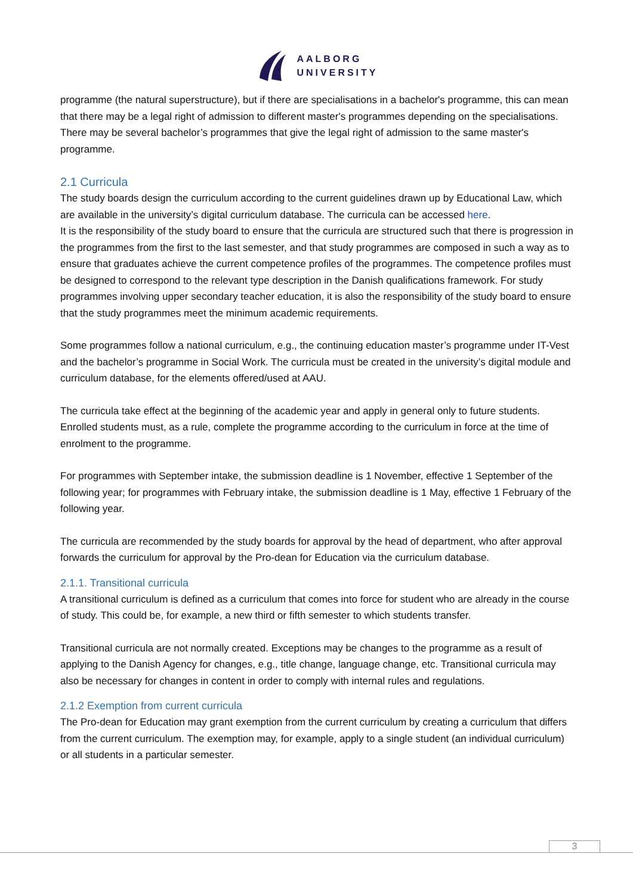AALBORG
UNIVERSITY
programme (the natural superstructure), but if there are specialisations in a bachelor's programme, this can mean that there may be a legal right of admission to different master's programmes depending on the specialisations. There may be several bachelor’s programmes that give the legal right of admission to the same master's programme.
2.1 Curricula
The study boards design the curriculum according to the current guidelines drawn up by Educational Law, which are available in the university’s digital curriculum database. The curricula can be accessed here.
It is the responsibility of the study board to ensure that the curricula are structured such that there is progression in the programmes from the first to the last semester, and that study programmes are composed in such a way as to ensure that graduates achieve the current competence profiles of the programmes. The competence profiles must be designed to correspond to the relevant type description in the Danish qualifications framework. For study programmes involving upper secondary teacher education, it is also the responsibility of the study board to ensure that the study programmes meet the minimum academic requirements.
Some programmes follow a national curriculum, e.g., the continuing education master’s programme under IT-Vest and the bachelor’s programme in Social Work. The curricula must be created in the university’s digital module and curriculum database, for the elements offered/used at AAU.
The curricula take effect at the beginning of the academic year and apply in general only to future students. Enrolled students must, as a rule, complete the programme according to the curriculum in force at the time of enrolment to the programme.
For programmes with September intake, the submission deadline is 1 November, effective 1 September of the following year; for programmes with February intake, the submission deadline is 1 May, effective 1 February of the following year.
The curricula are recommended by the study boards for approval by the head of department, who after approval forwards the curriculum for approval by the Pro-dean for Education via the curriculum database.
2.1.1. Transitional curricula
A transitional curriculum is defined as a curriculum that comes into force for student who are already in the course of study. This could be, for example, a new third or fifth semester to which students transfer.
Transitional curricula are not normally created. Exceptions may be changes to the programme as a result of applying to the Danish Agency for changes, e.g., title change, language change, etc. Transitional curricula may also be necessary for changes in content in order to comply with internal rules and regulations.
2.1.2 Exemption from current curricula
The Pro-dean for Education may grant exemption from the current curriculum by creating a curriculum that differs from the current curriculum. The exemption may, for example, apply to a single student (an individual curriculum) or all students in a particular semester.
3